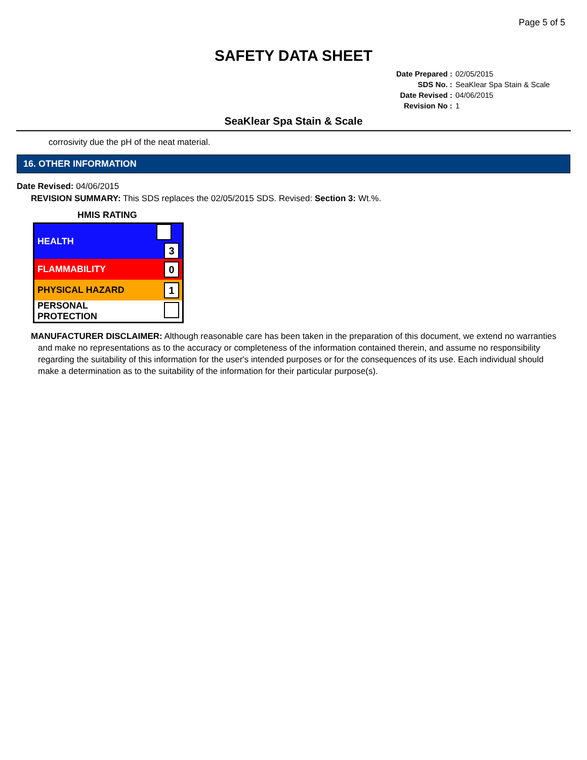Page 5 of 5
SAFETY DATA SHEET
| Date Prepared : | 02/05/2015 |
| SDS No. : | SeaKlear Spa Stain & Scale |
| Date Revised : | 04/06/2015 |
| Revision No : | 1 |
SeaKlear Spa Stain & Scale
corrosivity due the pH of the neat material.
16. OTHER INFORMATION
Date Revised: 04/06/2015
REVISION SUMMARY: This SDS replaces the 02/05/2015 SDS. Revised: Section 3: Wt.%.
HMIS RATING
| HEALTH | 3 |
| FLAMMABILITY | 0 |
| PHYSICAL HAZARD | 1 |
| PERSONAL PROTECTION | |
MANUFACTURER DISCLAIMER: Although reasonable care has been taken in the preparation of this document, we extend no warranties and make no representations as to the accuracy or completeness of the information contained therein, and assume no responsibility regarding the suitability of this information for the user's intended purposes or for the consequences of its use. Each individual should make a determination as to the suitability of the information for their particular purpose(s).